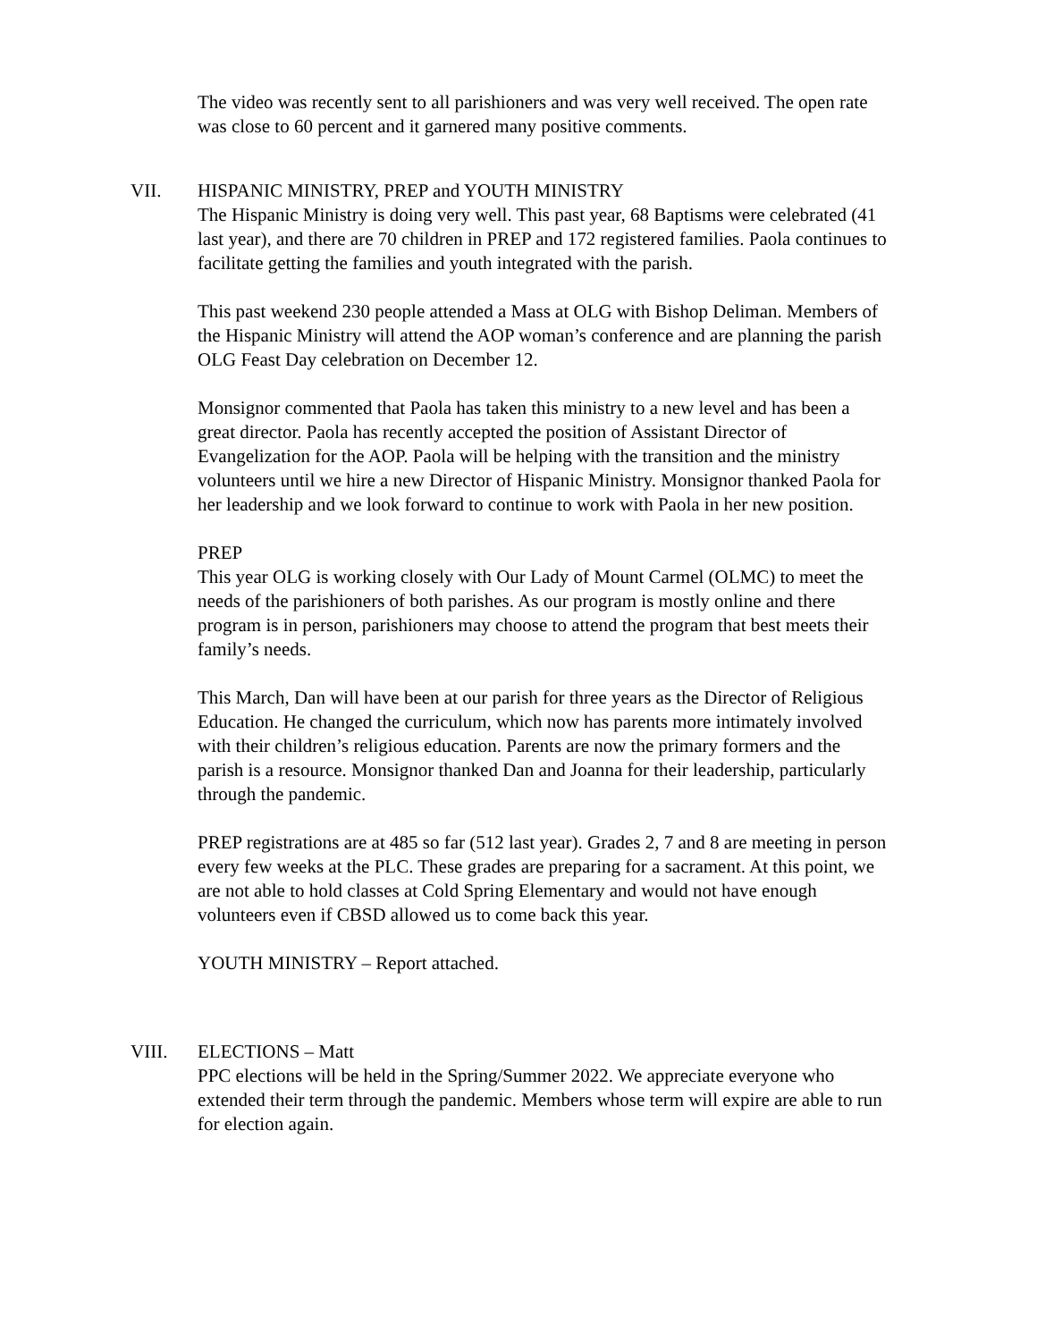The video was recently sent to all parishioners and was very well received. The open rate was close to 60 percent and it garnered many positive comments.
VII. HISPANIC MINISTRY, PREP and YOUTH MINISTRY
The Hispanic Ministry is doing very well. This past year, 68 Baptisms were celebrated (41 last year), and there are 70 children in PREP and 172 registered families. Paola continues to facilitate getting the families and youth integrated with the parish.
This past weekend 230 people attended a Mass at OLG with Bishop Deliman. Members of the Hispanic Ministry will attend the AOP woman’s conference and are planning the parish OLG Feast Day celebration on December 12.
Monsignor commented that Paola has taken this ministry to a new level and has been a great director. Paola has recently accepted the position of Assistant Director of Evangelization for the AOP. Paola will be helping with the transition and the ministry volunteers until we hire a new Director of Hispanic Ministry. Monsignor thanked Paola for her leadership and we look forward to continue to work with Paola in her new position.
PREP
This year OLG is working closely with Our Lady of Mount Carmel (OLMC) to meet the needs of the parishioners of both parishes. As our program is mostly online and there program is in person, parishioners may choose to attend the program that best meets their family’s needs.
This March, Dan will have been at our parish for three years as the Director of Religious Education. He changed the curriculum, which now has parents more intimately involved with their children’s religious education. Parents are now the primary formers and the parish is a resource. Monsignor thanked Dan and Joanna for their leadership, particularly through the pandemic.
PREP registrations are at 485 so far (512 last year). Grades 2, 7 and 8 are meeting in person every few weeks at the PLC. These grades are preparing for a sacrament. At this point, we are not able to hold classes at Cold Spring Elementary and would not have enough volunteers even if CBSD allowed us to come back this year.
YOUTH MINISTRY – Report attached.
VIII. ELECTIONS – Matt
PPC elections will be held in the Spring/Summer 2022. We appreciate everyone who extended their term through the pandemic. Members whose term will expire are able to run for election again.